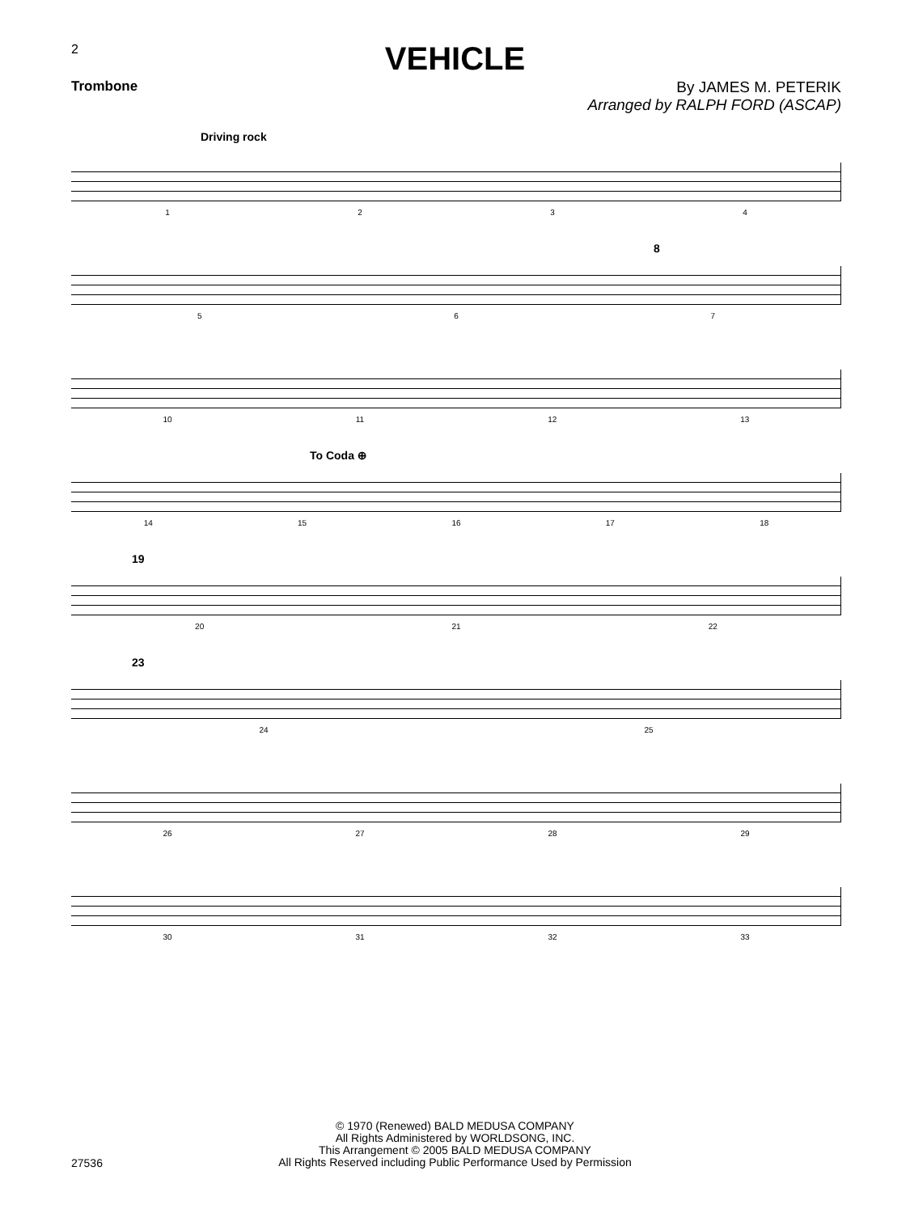2
VEHICLE
Trombone By JAMES M. PETERIK
Arranged by RALPH FORD (ASCAP)
Driving rock
1234
8
567
10 11 12 13
To Coda ⊕
14 15 16 17 18
19
20 21 22
23
24 25
26 27 28 29
30 31 32 33
© 1970 (Renewed) BALD MEDUSA COMPANY
All Rights Administered by WORLDSONG, INC.
This Arrangement © 2005 BALD MEDUSA COMPANY
All Rights Reserved including Public Performance Used by Permission
27536